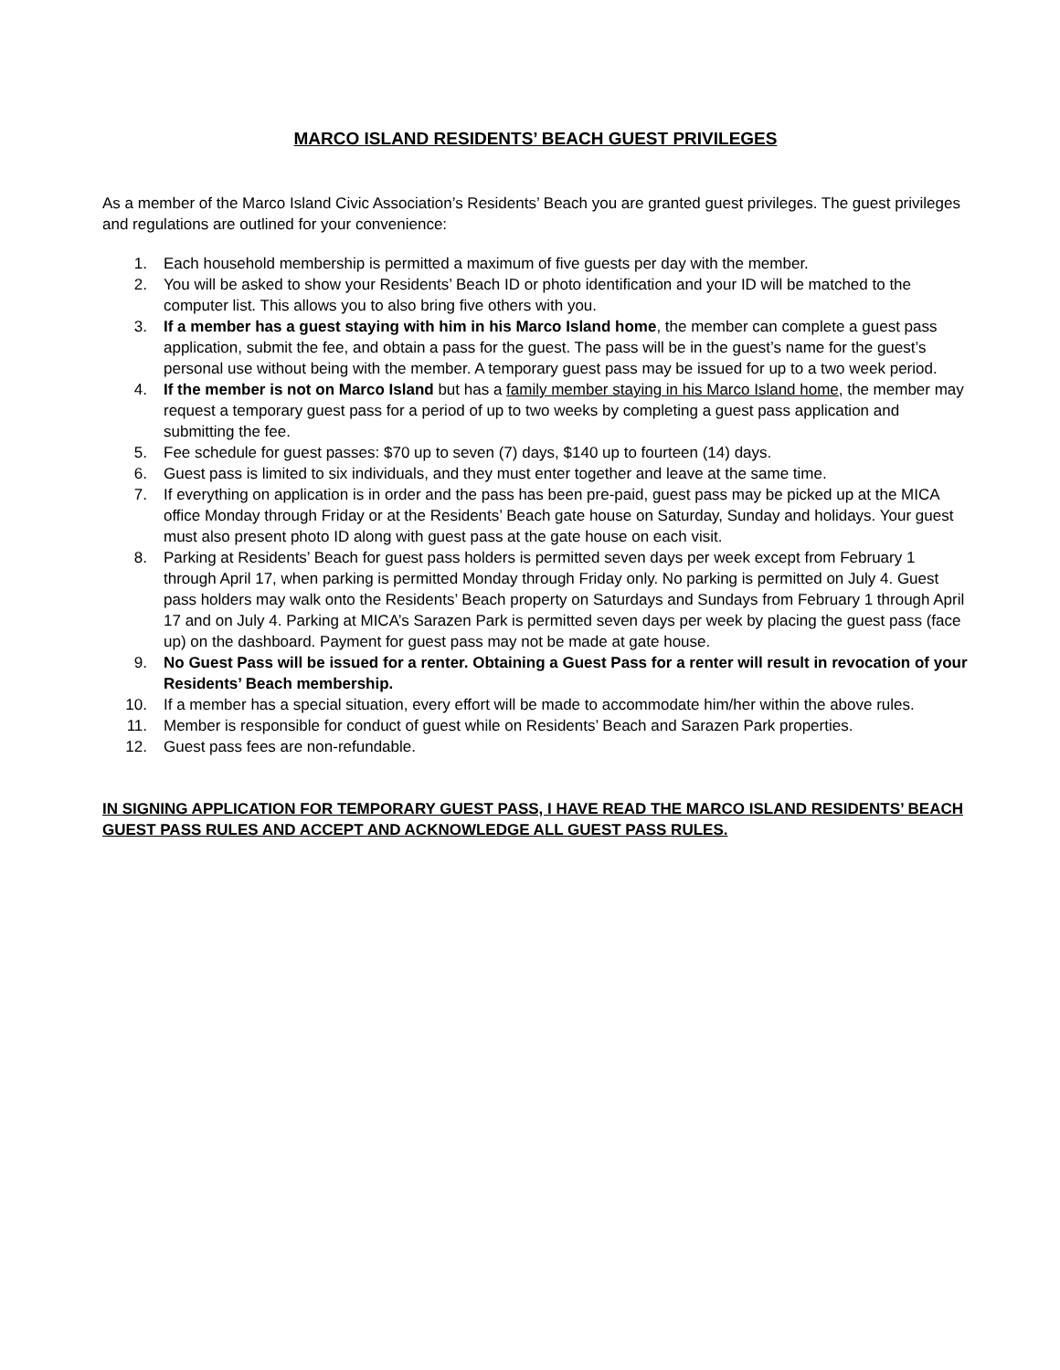MARCO ISLAND RESIDENTS’ BEACH GUEST PRIVILEGES
As a member of the Marco Island Civic Association’s Residents’ Beach you are granted guest privileges. The guest privileges and regulations are outlined for your convenience:
1. Each household membership is permitted a maximum of five guests per day with the member.
2. You will be asked to show your Residents’ Beach ID or photo identification and your ID will be matched to the computer list. This allows you to also bring five others with you.
3. If a member has a guest staying with him in his Marco Island home, the member can complete a guest pass application, submit the fee, and obtain a pass for the guest. The pass will be in the guest’s name for the guest’s personal use without being with the member. A temporary guest pass may be issued for up to a two week period.
4. If the member is not on Marco Island but has a family member staying in his Marco Island home, the member may request a temporary guest pass for a period of up to two weeks by completing a guest pass application and submitting the fee.
5. Fee schedule for guest passes: $70 up to seven (7) days, $140 up to fourteen (14) days.
6. Guest pass is limited to six individuals, and they must enter together and leave at the same time.
7. If everything on application is in order and the pass has been pre-paid, guest pass may be picked up at the MICA office Monday through Friday or at the Residents’ Beach gate house on Saturday, Sunday and holidays. Your guest must also present photo ID along with guest pass at the gate house on each visit.
8. Parking at Residents’ Beach for guest pass holders is permitted seven days per week except from February 1 through April 17, when parking is permitted Monday through Friday only. No parking is permitted on July 4. Guest pass holders may walk onto the Residents’ Beach property on Saturdays and Sundays from February 1 through April 17 and on July 4. Parking at MICA’s Sarazen Park is permitted seven days per week by placing the guest pass (face up) on the dashboard. Payment for guest pass may not be made at gate house.
9. No Guest Pass will be issued for a renter. Obtaining a Guest Pass for a renter will result in revocation of your Residents’ Beach membership.
10. If a member has a special situation, every effort will be made to accommodate him/her within the above rules.
11. Member is responsible for conduct of guest while on Residents’ Beach and Sarazen Park properties.
12. Guest pass fees are non-refundable.
IN SIGNING APPLICATION FOR TEMPORARY GUEST PASS, I HAVE READ THE MARCO ISLAND RESIDENTS’ BEACH GUEST PASS RULES AND ACCEPT AND ACKNOWLEDGE ALL GUEST PASS RULES.